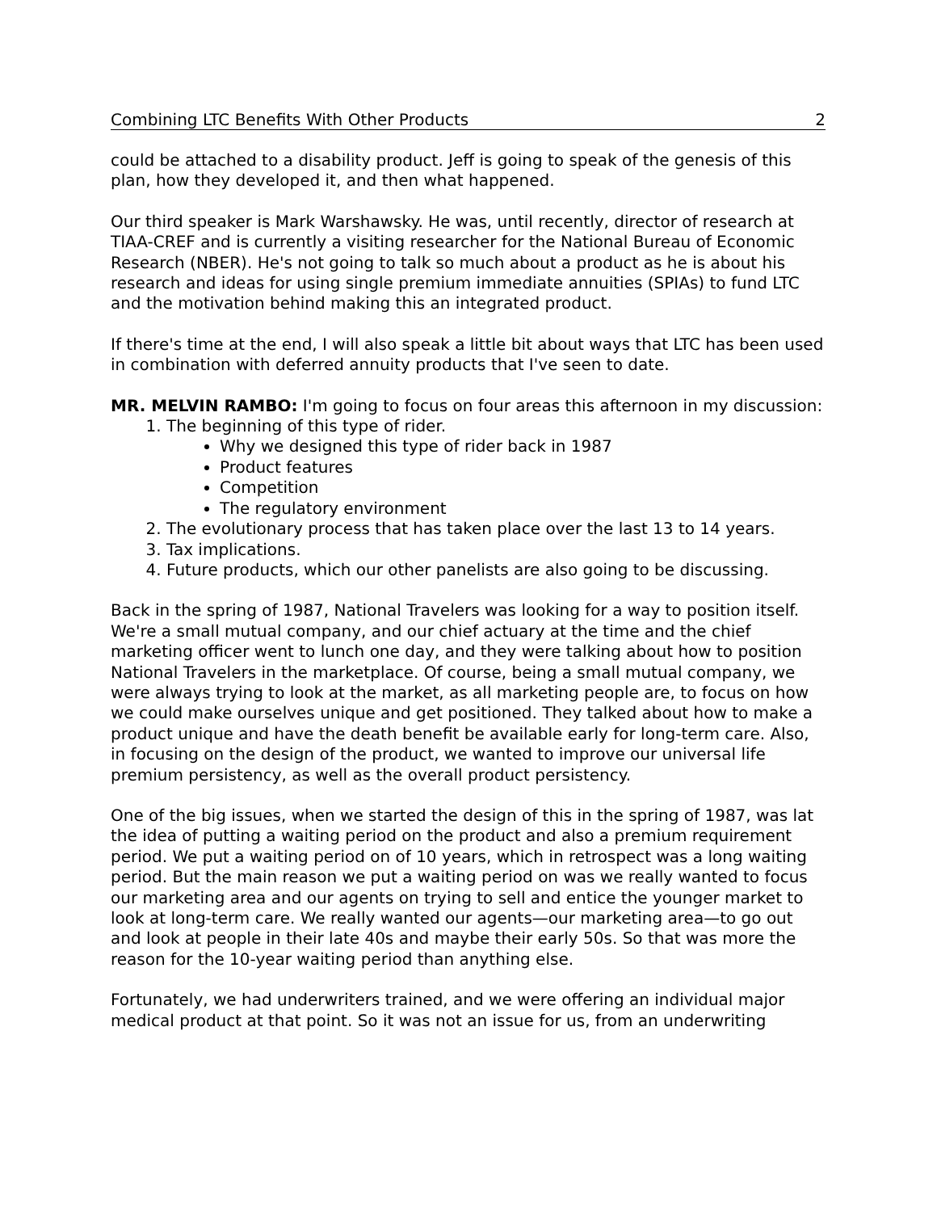Combining LTC Benefits With Other Products 2
could be attached to a disability product. Jeff is going to speak of the genesis of this plan, how they developed it, and then what happened.
Our third speaker is Mark Warshawsky. He was, until recently, director of research at TIAA-CREF and is currently a visiting researcher for the National Bureau of Economic Research (NBER). He's not going to talk so much about a product as he is about his research and ideas for using single premium immediate annuities (SPIAs) to fund LTC and the motivation behind making this an integrated product.
If there's time at the end, I will also speak a little bit about ways that LTC has been used in combination with deferred annuity products that I've seen to date.
MR. MELVIN RAMBO: I'm going to focus on four areas this afternoon in my discussion:
1. The beginning of this type of rider.
Why we designed this type of rider back in 1987
Product features
Competition
The regulatory environment
2. The evolutionary process that has taken place over the last 13 to 14 years.
3. Tax implications.
4. Future products, which our other panelists are also going to be discussing.
Back in the spring of 1987, National Travelers was looking for a way to position itself. We're a small mutual company, and our chief actuary at the time and the chief marketing officer went to lunch one day, and they were talking about how to position National Travelers in the marketplace. Of course, being a small mutual company, we were always trying to look at the market, as all marketing people are, to focus on how we could make ourselves unique and get positioned. They talked about how to make a product unique and have the death benefit be available early for long-term care. Also, in focusing on the design of the product, we wanted to improve our universal life premium persistency, as well as the overall product persistency.
One of the big issues, when we started the design of this in the spring of 1987, was lat the idea of putting a waiting period on the product and also a premium requirement period. We put a waiting period on of 10 years, which in retrospect was a long waiting period. But the main reason we put a waiting period on was we really wanted to focus our marketing area and our agents on trying to sell and entice the younger market to look at long-term care. We really wanted our agents—our marketing area—to go out and look at people in their late 40s and maybe their early 50s. So that was more the reason for the 10-year waiting period than anything else.
Fortunately, we had underwriters trained, and we were offering an individual major medical product at that point. So it was not an issue for us, from an underwriting